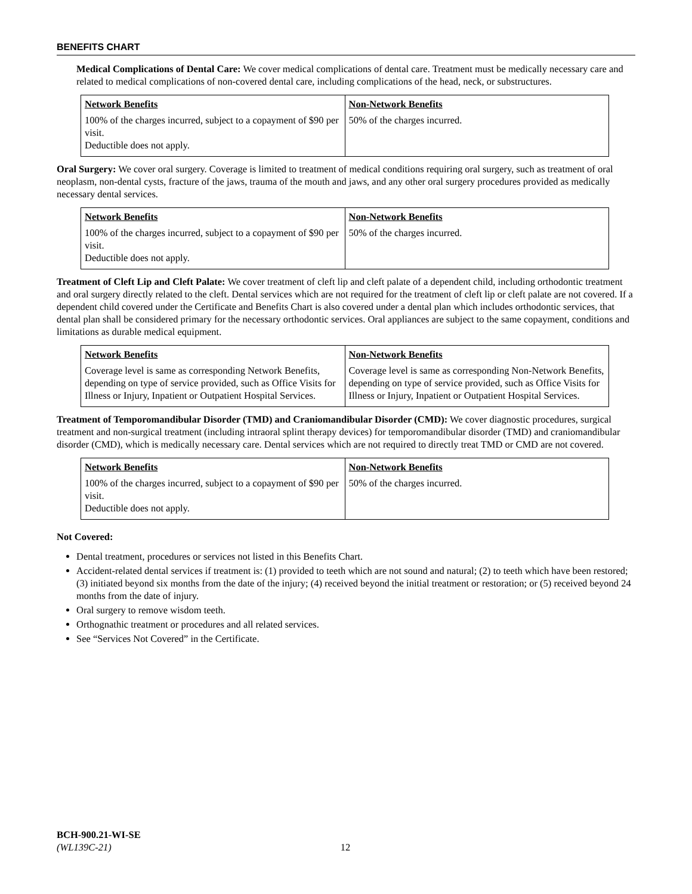BENEFITS CHART
Medical Complications of Dental Care: We cover medical complications of dental care. Treatment must be medically necessary care and related to medical complications of non-covered dental care, including complications of the head, neck, or substructures.
| Network Benefits | Non-Network Benefits |
| --- | --- |
| 100% of the charges incurred, subject to a copayment of $90 per visit. Deductible does not apply. | 50% of the charges incurred. |
Oral Surgery: We cover oral surgery. Coverage is limited to treatment of medical conditions requiring oral surgery, such as treatment of oral neoplasm, non-dental cysts, fracture of the jaws, trauma of the mouth and jaws, and any other oral surgery procedures provided as medically necessary dental services.
| Network Benefits | Non-Network Benefits |
| --- | --- |
| 100% of the charges incurred, subject to a copayment of $90 per visit. Deductible does not apply. | 50% of the charges incurred. |
Treatment of Cleft Lip and Cleft Palate: We cover treatment of cleft lip and cleft palate of a dependent child, including orthodontic treatment and oral surgery directly related to the cleft. Dental services which are not required for the treatment of cleft lip or cleft palate are not covered. If a dependent child covered under the Certificate and Benefits Chart is also covered under a dental plan which includes orthodontic services, that dental plan shall be considered primary for the necessary orthodontic services. Oral appliances are subject to the same copayment, conditions and limitations as durable medical equipment.
| Network Benefits | Non-Network Benefits |
| --- | --- |
| Coverage level is same as corresponding Network Benefits, depending on type of service provided, such as Office Visits for Illness or Injury, Inpatient or Outpatient Hospital Services. | Coverage level is same as corresponding Non-Network Benefits, depending on type of service provided, such as Office Visits for Illness or Injury, Inpatient or Outpatient Hospital Services. |
Treatment of Temporomandibular Disorder (TMD) and Craniomandibular Disorder (CMD): We cover diagnostic procedures, surgical treatment and non-surgical treatment (including intraoral splint therapy devices) for temporomandibular disorder (TMD) and craniomandibular disorder (CMD), which is medically necessary care. Dental services which are not required to directly treat TMD or CMD are not covered.
| Network Benefits | Non-Network Benefits |
| --- | --- |
| 100% of the charges incurred, subject to a copayment of $90 per visit. Deductible does not apply. | 50% of the charges incurred. |
Not Covered:
Dental treatment, procedures or services not listed in this Benefits Chart.
Accident-related dental services if treatment is: (1) provided to teeth which are not sound and natural; (2) to teeth which have been restored; (3) initiated beyond six months from the date of the injury; (4) received beyond the initial treatment or restoration; or (5) received beyond 24 months from the date of injury.
Oral surgery to remove wisdom teeth.
Orthognathic treatment or procedures and all related services.
See “Services Not Covered” in the Certificate.
BCH-900.21-WI-SE
(WL139C-21) 12